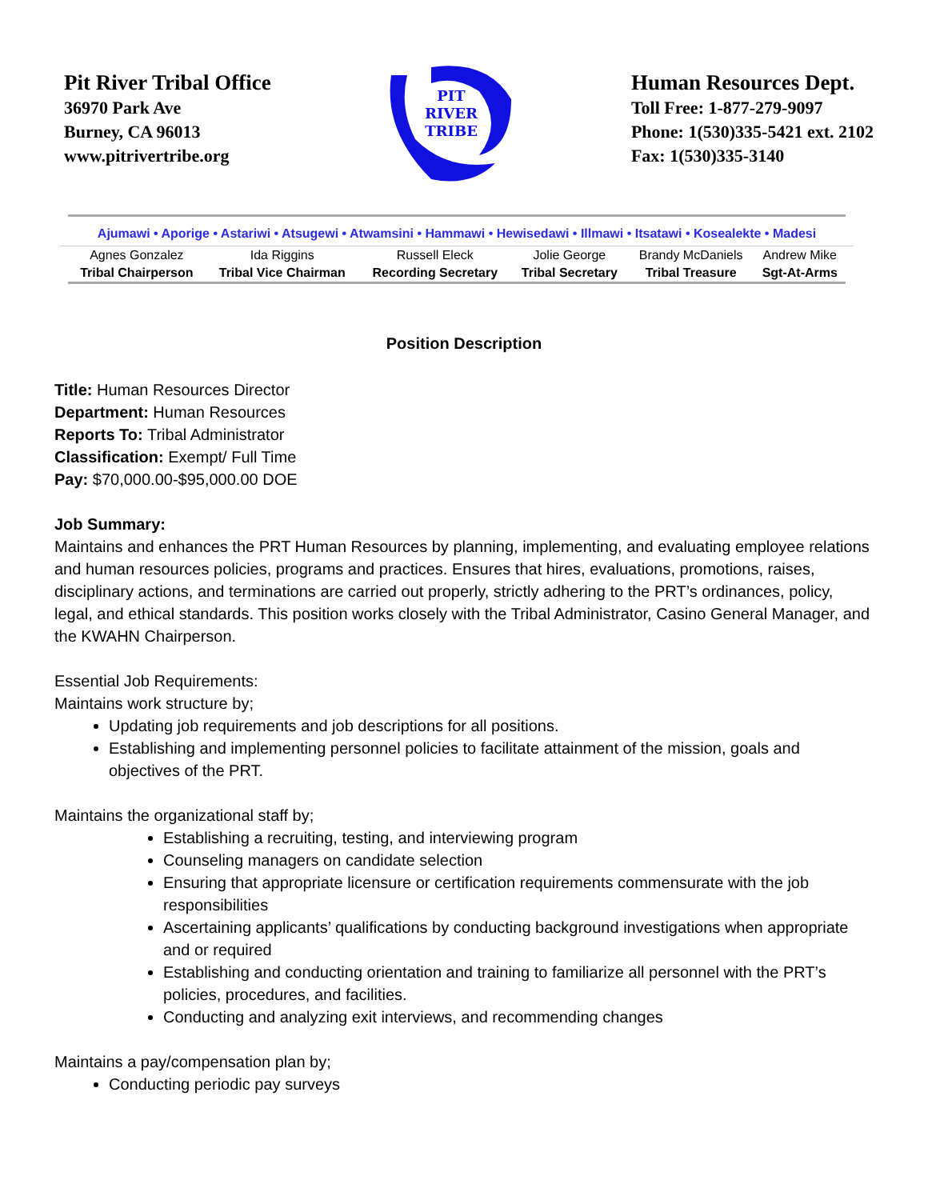Pit River Tribal Office
36970 Park Ave
Burney, CA 96013
www.pitrivertribe.org
PIT
RIVER
TRIBE
Human Resources Dept.
Toll Free: 1-877-279-9097
Phone: 1(530)335-5421 ext. 2102
Fax: 1(530)335-3140
Ajumawi • Aporige • Astariwi • Atsugewi • Atwamsini • Hammawi • Hewisedawi • Illmawi • Itsatawi • Kosealekte • Madesi
| Agnes Gonzalez | Ida Riggins | Russell Eleck | Jolie George | Brandy McDaniels | Andrew Mike |
| Tribal Chairperson | Tribal Vice Chairman | Recording Secretary | Tribal Secretary | Tribal Treasure | Sgt-At-Arms |
Position Description
Title: Human Resources Director
Department: Human Resources
Reports To: Tribal Administrator
Classification: Exempt/ Full Time
Pay: $70,000.00-$95,000.00 DOE
Job Summary:
Maintains and enhances the PRT Human Resources by planning, implementing, and evaluating employee relations and human resources policies, programs and practices. Ensures that hires, evaluations, promotions, raises, disciplinary actions, and terminations are carried out properly, strictly adhering to the PRT’s ordinances, policy, legal, and ethical standards. This position works closely with the Tribal Administrator, Casino General Manager, and the KWAHN Chairperson.
Essential Job Requirements:
Maintains work structure by;
Updating job requirements and job descriptions for all positions.
Establishing and implementing personnel policies to facilitate attainment of the mission, goals and objectives of the PRT.
Maintains the organizational staff by;
Establishing a recruiting, testing, and interviewing program
Counseling managers on candidate selection
Ensuring that appropriate licensure or certification requirements commensurate with the job responsibilities
Ascertaining applicants’ qualifications by conducting background investigations when appropriate and or required
Establishing and conducting orientation and training to familiarize all personnel with the PRT’s policies, procedures, and facilities.
Conducting and analyzing exit interviews, and recommending changes
Maintains a pay/compensation plan by;
Conducting periodic pay surveys